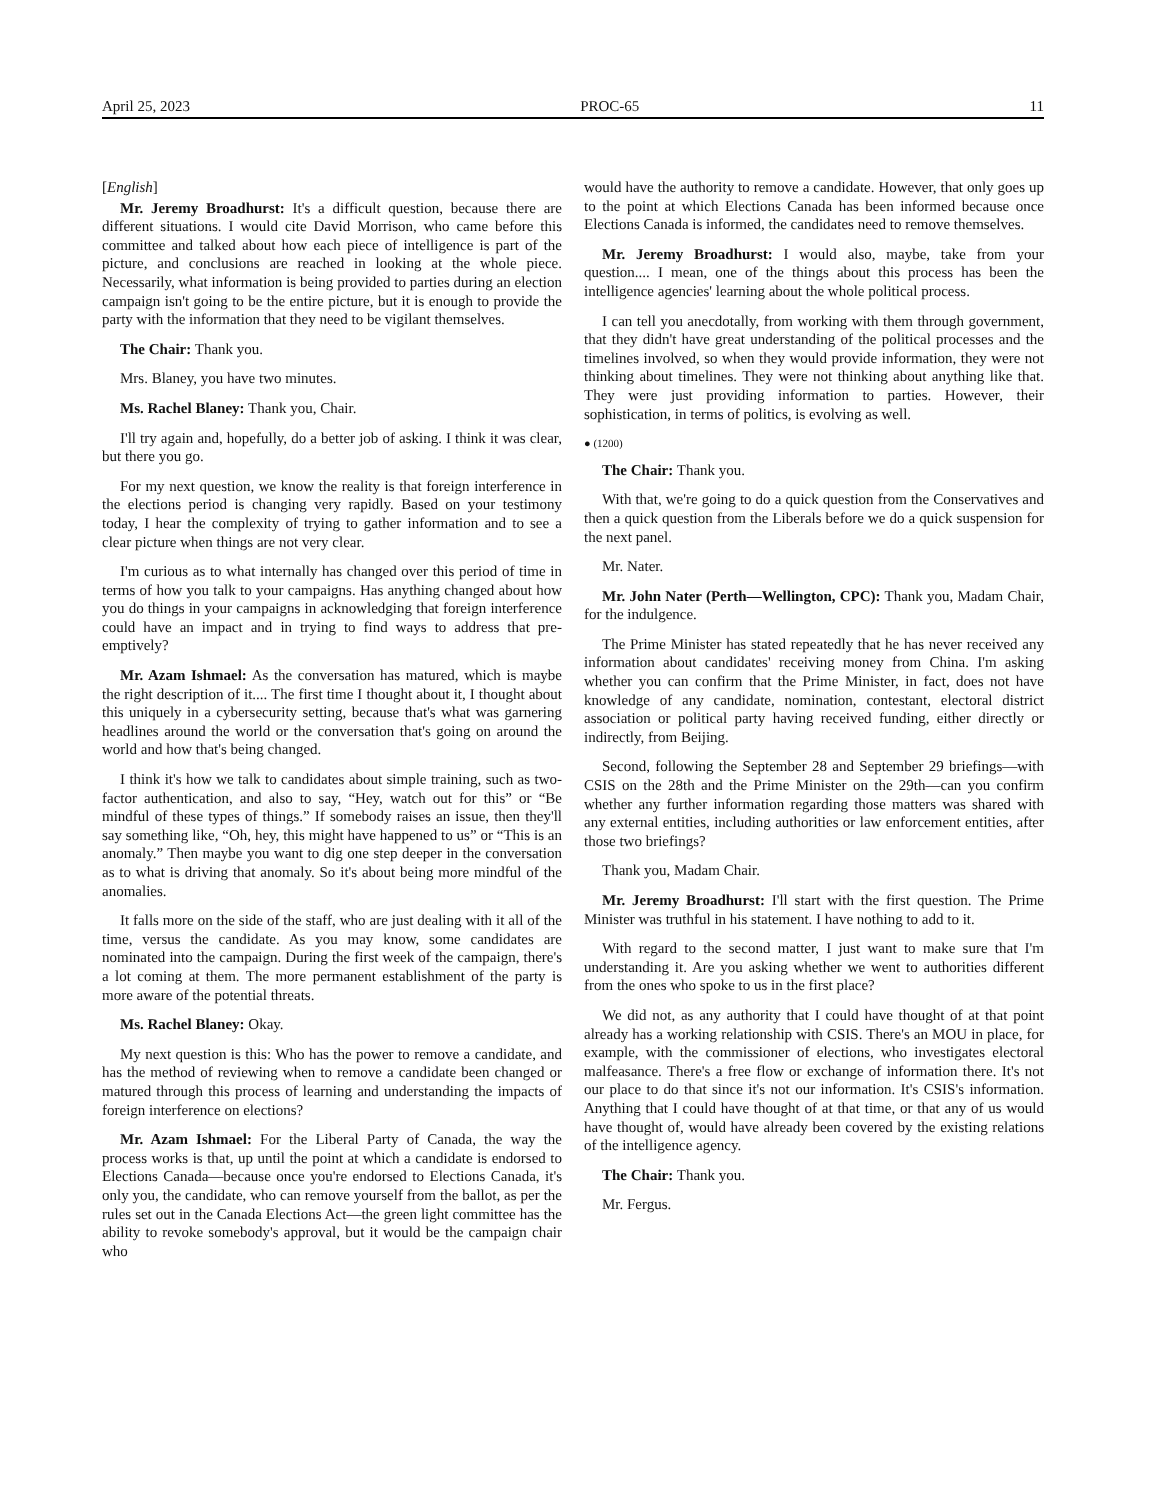April 25, 2023 PROC-65 11
[English]
Mr. Jeremy Broadhurst: It's a difficult question, because there are different situations. I would cite David Morrison, who came before this committee and talked about how each piece of intelligence is part of the picture, and conclusions are reached in looking at the whole piece. Necessarily, what information is being provided to parties during an election campaign isn't going to be the entire picture, but it is enough to provide the party with the information that they need to be vigilant themselves.
The Chair: Thank you.
Mrs. Blaney, you have two minutes.
Ms. Rachel Blaney: Thank you, Chair.
I'll try again and, hopefully, do a better job of asking. I think it was clear, but there you go.
For my next question, we know the reality is that foreign interference in the elections period is changing very rapidly. Based on your testimony today, I hear the complexity of trying to gather information and to see a clear picture when things are not very clear.
I'm curious as to what internally has changed over this period of time in terms of how you talk to your campaigns. Has anything changed about how you do things in your campaigns in acknowledging that foreign interference could have an impact and in trying to find ways to address that pre-emptively?
Mr. Azam Ishmael: As the conversation has matured, which is maybe the right description of it.... The first time I thought about it, I thought about this uniquely in a cybersecurity setting, because that's what was garnering headlines around the world or the conversation that's going on around the world and how that's being changed.
I think it's how we talk to candidates about simple training, such as two-factor authentication, and also to say, “Hey, watch out for this” or “Be mindful of these types of things.” If somebody raises an issue, then they'll say something like, “Oh, hey, this might have happened to us” or “This is an anomaly.” Then maybe you want to dig one step deeper in the conversation as to what is driving that anomaly. So it's about being more mindful of the anomalies.
It falls more on the side of the staff, who are just dealing with it all of the time, versus the candidate. As you may know, some candidates are nominated into the campaign. During the first week of the campaign, there's a lot coming at them. The more permanent establishment of the party is more aware of the potential threats.
Ms. Rachel Blaney: Okay.
My next question is this: Who has the power to remove a candidate, and has the method of reviewing when to remove a candidate been changed or matured through this process of learning and understanding the impacts of foreign interference on elections?
Mr. Azam Ishmael: For the Liberal Party of Canada, the way the process works is that, up until the point at which a candidate is endorsed to Elections Canada—because once you're endorsed to Elections Canada, it's only you, the candidate, who can remove yourself from the ballot, as per the rules set out in the Canada Elections Act—the green light committee has the ability to revoke somebody's approval, but it would be the campaign chair who
would have the authority to remove a candidate. However, that only goes up to the point at which Elections Canada has been informed because once Elections Canada is informed, the candidates need to remove themselves.
Mr. Jeremy Broadhurst: I would also, maybe, take from your question.... I mean, one of the things about this process has been the intelligence agencies' learning about the whole political process.
I can tell you anecdotally, from working with them through government, that they didn't have great understanding of the political processes and the timelines involved, so when they would provide information, they were not thinking about timelines. They were not thinking about anything like that. They were just providing information to parties. However, their sophistication, in terms of politics, is evolving as well.
● (1200)
The Chair: Thank you.
With that, we're going to do a quick question from the Conservatives and then a quick question from the Liberals before we do a quick suspension for the next panel.
Mr. Nater.
Mr. John Nater (Perth—Wellington, CPC): Thank you, Madam Chair, for the indulgence.
The Prime Minister has stated repeatedly that he has never received any information about candidates' receiving money from China. I'm asking whether you can confirm that the Prime Minister, in fact, does not have knowledge of any candidate, nomination, contestant, electoral district association or political party having received funding, either directly or indirectly, from Beijing.
Second, following the September 28 and September 29 briefings—with CSIS on the 28th and the Prime Minister on the 29th—can you confirm whether any further information regarding those matters was shared with any external entities, including authorities or law enforcement entities, after those two briefings?
Thank you, Madam Chair.
Mr. Jeremy Broadhurst: I'll start with the first question. The Prime Minister was truthful in his statement. I have nothing to add to it.
With regard to the second matter, I just want to make sure that I'm understanding it. Are you asking whether we went to authorities different from the ones who spoke to us in the first place?
We did not, as any authority that I could have thought of at that point already has a working relationship with CSIS. There's an MOU in place, for example, with the commissioner of elections, who investigates electoral malfeasance. There's a free flow or exchange of information there. It's not our place to do that since it's not our information. It's CSIS's information. Anything that I could have thought of at that time, or that any of us would have thought of, would have already been covered by the existing relations of the intelligence agency.
The Chair: Thank you.
Mr. Fergus.